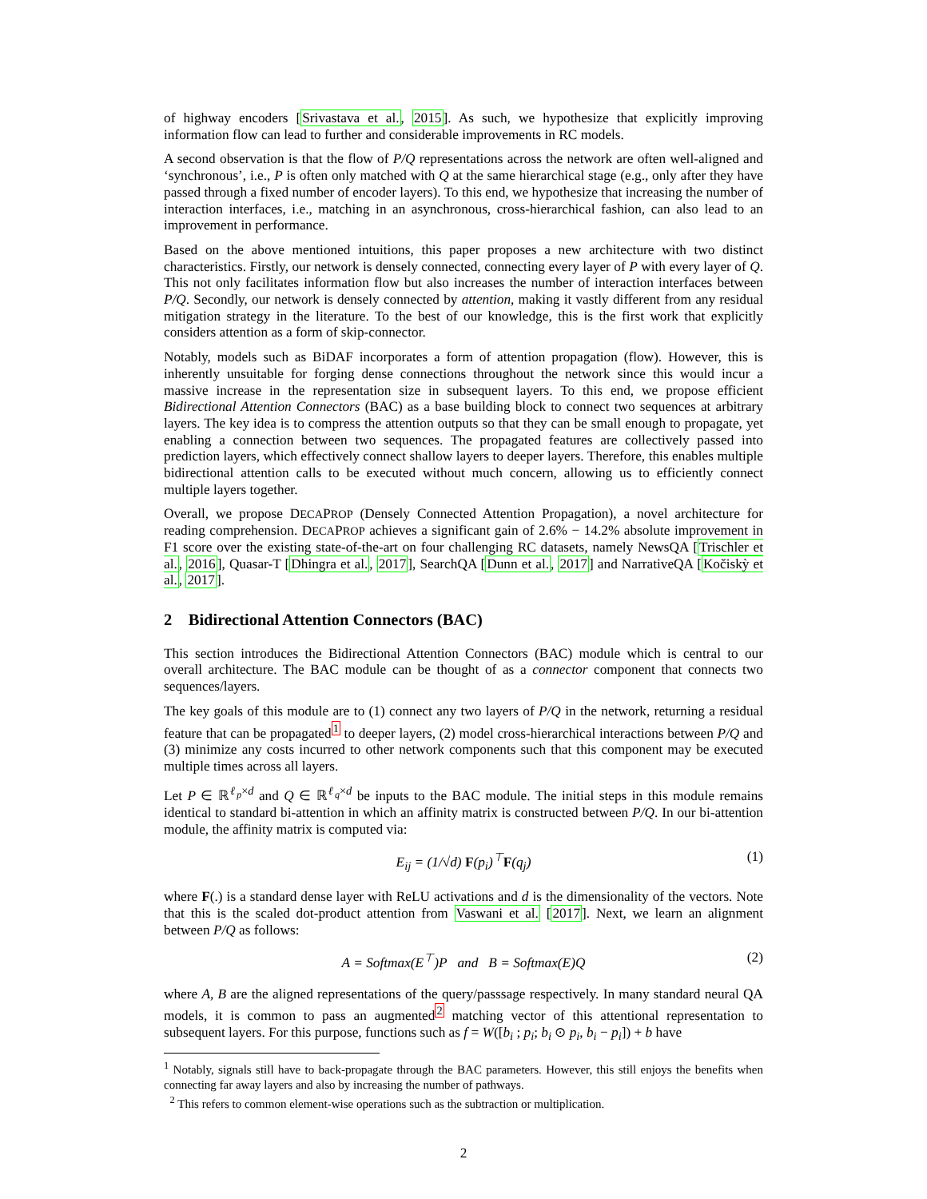of highway encoders [Srivastava et al., 2015]. As such, we hypothesize that explicitly improving information flow can lead to further and considerable improvements in RC models.
A second observation is that the flow of P/Q representations across the network are often well-aligned and ‘synchronous’, i.e., P is often only matched with Q at the same hierarchical stage (e.g., only after they have passed through a fixed number of encoder layers). To this end, we hypothesize that increasing the number of interaction interfaces, i.e., matching in an asynchronous, cross-hierarchical fashion, can also lead to an improvement in performance.
Based on the above mentioned intuitions, this paper proposes a new architecture with two distinct characteristics. Firstly, our network is densely connected, connecting every layer of P with every layer of Q. This not only facilitates information flow but also increases the number of interaction interfaces between P/Q. Secondly, our network is densely connected by attention, making it vastly different from any residual mitigation strategy in the literature. To the best of our knowledge, this is the first work that explicitly considers attention as a form of skip-connector.
Notably, models such as BiDAF incorporates a form of attention propagation (flow). However, this is inherently unsuitable for forging dense connections throughout the network since this would incur a massive increase in the representation size in subsequent layers. To this end, we propose efficient Bidirectional Attention Connectors (BAC) as a base building block to connect two sequences at arbitrary layers. The key idea is to compress the attention outputs so that they can be small enough to propagate, yet enabling a connection between two sequences. The propagated features are collectively passed into prediction layers, which effectively connect shallow layers to deeper layers. Therefore, this enables multiple bidirectional attention calls to be executed without much concern, allowing us to efficiently connect multiple layers together.
Overall, we propose DECAPROP (Densely Connected Attention Propagation), a novel architecture for reading comprehension. DECAPROP achieves a significant gain of 2.6% − 14.2% absolute improvement in F1 score over the existing state-of-the-art on four challenging RC datasets, namely NewsQA [Trischler et al., 2016], Quasar-T [Dhingra et al., 2017], SearchQA [Dunn et al., 2017] and NarrativeQA [Kočiskỳ et al., 2017].
2 Bidirectional Attention Connectors (BAC)
This section introduces the Bidirectional Attention Connectors (BAC) module which is central to our overall architecture. The BAC module can be thought of as a connector component that connects two sequences/layers.
The key goals of this module are to (1) connect any two layers of P/Q in the network, returning a residual feature that can be propagated<sup>1</sup> to deeper layers, (2) model cross-hierarchical interactions between P/Q and (3) minimize any costs incurred to other network components such that this component may be executed multiple times across all layers.
Let P ∈ ℝ<sup>ℓ<sub>p</sub>×d</sup> and Q ∈ ℝ<sup>ℓ<sub>q</sub>×d</sup> be inputs to the BAC module. The initial steps in this module remains identical to standard bi-attention in which an affinity matrix is constructed between P/Q. In our bi-attention module, the affinity matrix is computed via:
E<sub>ij</sub> = (1/√d) F(p<sub>i</sub>)<sup>⊤</sup>F(q<sub>j</sub>) (1)
where F(.) is a standard dense layer with ReLU activations and d is the dimensionality of the vectors. Note that this is the scaled dot-product attention from Vaswani et al. [2017]. Next, we learn an alignment between P/Q as follows:
A = Softmax(E<sup>⊤</sup>)P and B = Softmax(E)Q (2)
where A, B are the aligned representations of the query/passsage respectively. In many standard neural QA models, it is common to pass an augmented<sup>2</sup> matching vector of this attentional representation to subsequent layers. For this purpose, functions such as f = W([b<sub>i</sub> ; p<sub>i</sub>; b<sub>i</sub> ⊙ p<sub>i</sub>, b<sub>i</sub> − p<sub>i</sub>]) + b have
<sup>1</sup> Notably, signals still have to back-propagate through the BAC parameters. However, this still enjoys the benefits when connecting far away layers and also by increasing the number of pathways.
<sup>2</sup> This refers to common element-wise operations such as the subtraction or multiplication.
2